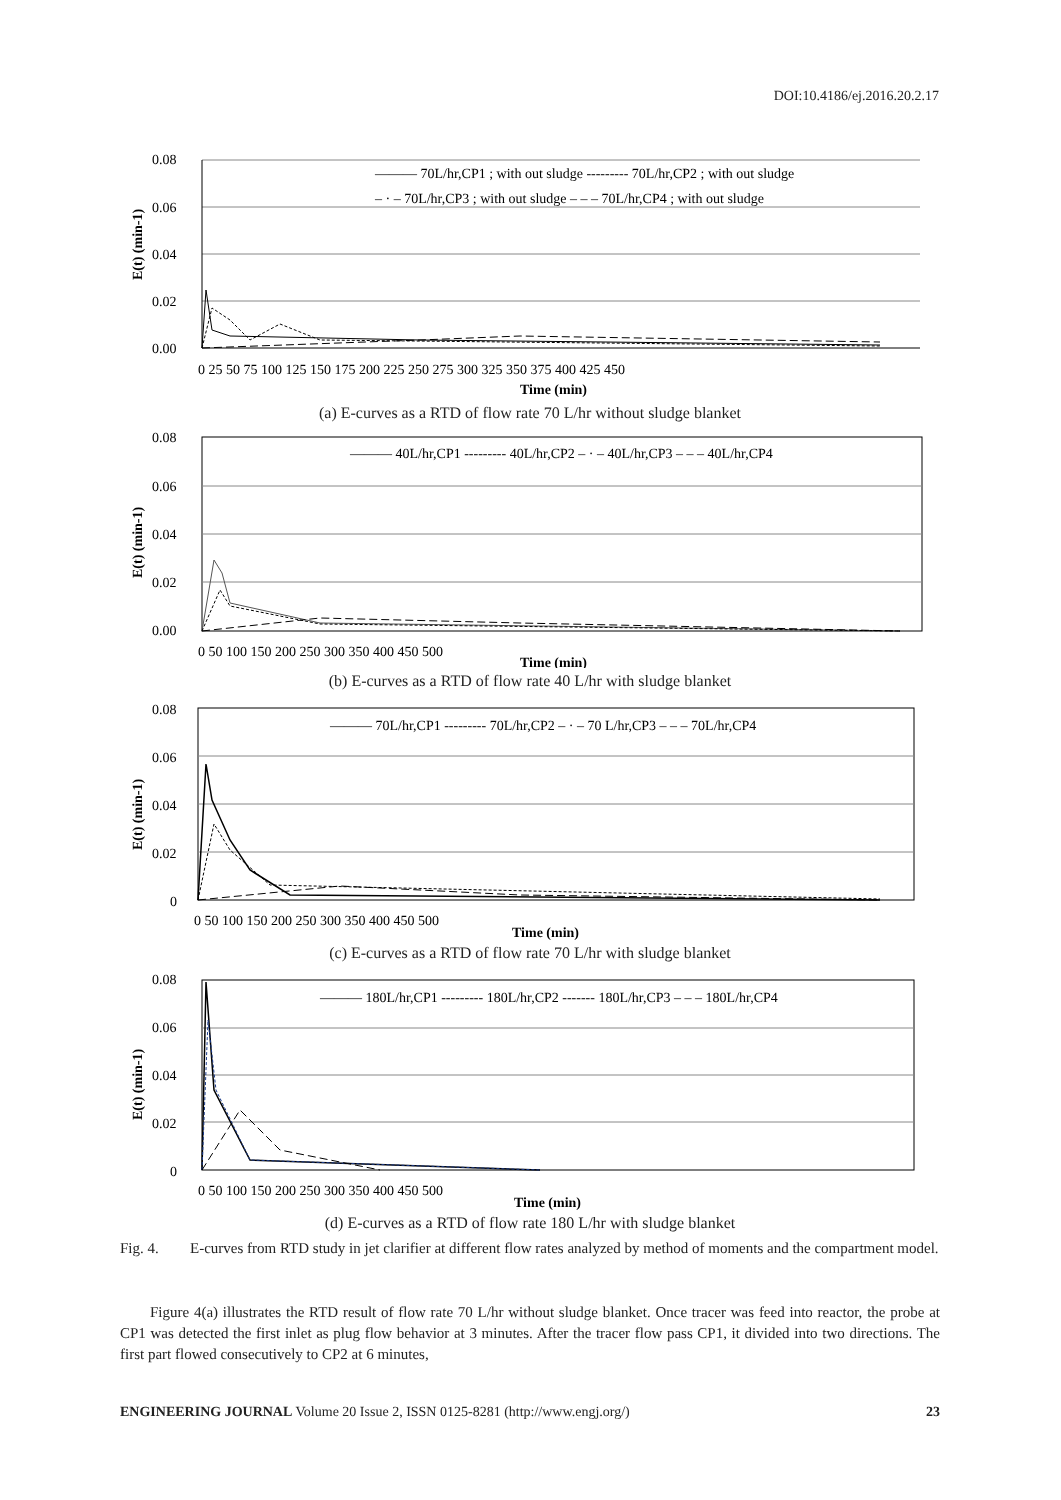DOI:10.4186/ej.2016.20.2.17
0.08
0.06
0.04
0.02
0.00
——— 70L/hr,CP1 ; with out sludge --------- 70L/hr,CP2 ; with out sludge
‒ · ‒ 70L/hr,CP3 ; with out sludge ‒ ‒ ‒ 70L/hr,CP4 ; with out sludge
0 25 50 75 100 125 150 175 200 225 250 275 300 325 350 375 400 425 450
Time (min)
E(t) (min-1)
(a) E-curves as a RTD of flow rate 70 L/hr without sludge blanket
0.08
0.06
0.04
0.02
0.00
——— 40L/hr,CP1 --------- 40L/hr,CP2 ‒ · ‒ 40L/hr,CP3 ‒ ‒ ‒ 40L/hr,CP4
0 50 100 150 200 250 300 350 400 450 500
Time (min)
E(t) (min-1)
(b) E-curves as a RTD of flow rate 40 L/hr with sludge blanket
0.08
0.06
0.04
0.02
0
——— 70L/hr,CP1 --------- 70L/hr,CP2 ‒ · ‒ 70 L/hr,CP3 ‒ ‒ ‒ 70L/hr,CP4
0 50 100 150 200 250 300 350 400 450 500
Time (min)
E(t) (min-1)
(c) E-curves as a RTD of flow rate 70 L/hr with sludge blanket
0.08
0.06
0.04
0.02
0
——— 180L/hr,CP1 --------- 180L/hr,CP2 ------- 180L/hr,CP3 ‒ ‒ ‒ 180L/hr,CP4
0 50 100 150 200 250 300 350 400 450 500
Time (min)
E(t) (min-1)
(d) E-curves as a RTD of flow rate 180 L/hr with sludge blanket
Fig. 4. E-curves from RTD study in jet clarifier at different flow rates analyzed by method of moments and the compartment model.
Figure 4(a) illustrates the RTD result of flow rate 70 L/hr without sludge blanket. Once tracer was feed into reactor, the probe at CP1 was detected the first inlet as plug flow behavior at 3 minutes. After the tracer flow pass CP1, it divided into two directions. The first part flowed consecutively to CP2 at 6 minutes,
ENGINEERING JOURNAL Volume 20 Issue 2, ISSN 0125-8281 (http://www.engj.org/)
23